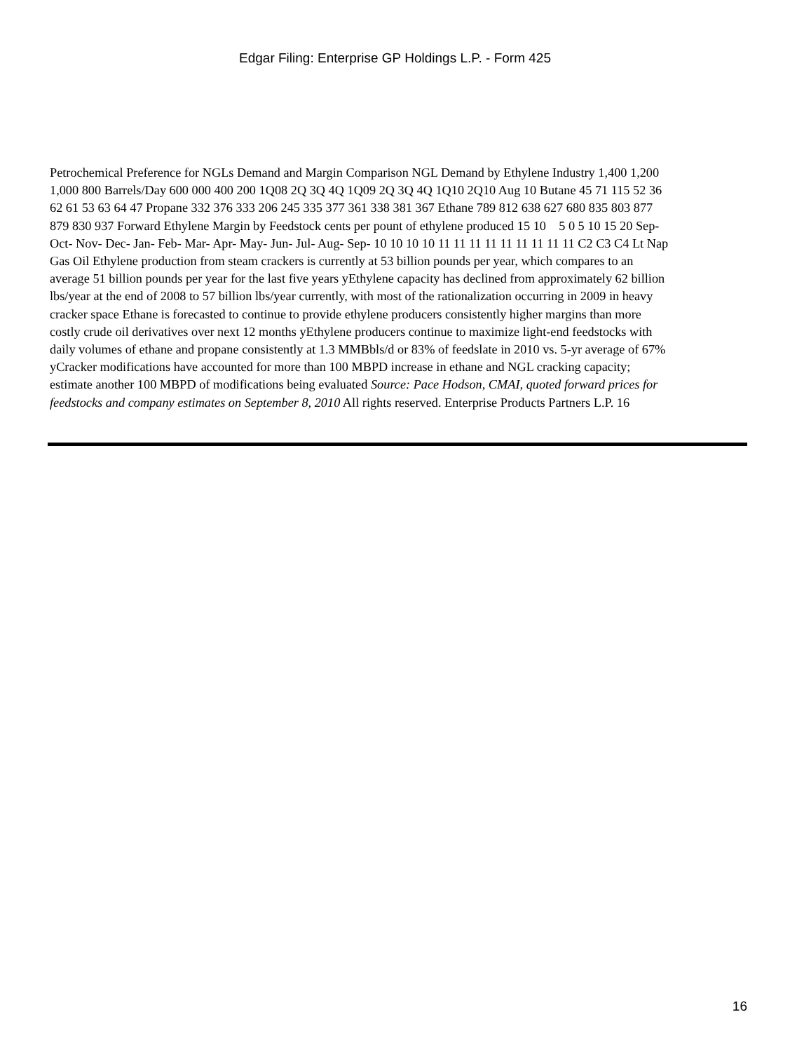Edgar Filing: Enterprise GP Holdings L.P. - Form 425
Petrochemical Preference for NGLs Demand and Margin Comparison NGL Demand by Ethylene Industry 1,400 1,200 1,000 800 Barrels/Day 600 000 400 200 1Q08 2Q 3Q 4Q 1Q09 2Q 3Q 4Q 1Q10 2Q10 Aug 10 Butane 45 71 115 52 36 62 61 53 63 64 47 Propane 332 376 333 206 245 335 377 361 338 381 367 Ethane 789 812 638 627 680 835 803 877 879 830 937 Forward Ethylene Margin by Feedstock cents per pount of ethylene produced 15 10 5 0 5 10 15 20 Sep- Oct- Nov- Dec- Jan- Feb- Mar- Apr- May- Jun- Jul- Aug- Sep- 10 10 10 10 11 11 11 11 11 11 11 11 11 C2 C3 C4 Lt Nap Gas Oil Ethylene production from steam crackers is currently at 53 billion pounds per year, which compares to an average 51 billion pounds per year for the last five years yEthylene capacity has declined from approximately 62 billion lbs/year at the end of 2008 to 57 billion lbs/year currently, with most of the rationalization occurring in 2009 in heavy cracker space Ethane is forecasted to continue to provide ethylene producers consistently higher margins than more costly crude oil derivatives over next 12 months yEthylene producers continue to maximize light-end feedstocks with daily volumes of ethane and propane consistently at 1.3 MMBbls/d or 83% of feedslate in 2010 vs. 5-yr average of 67% yCracker modifications have accounted for more than 100 MBPD increase in ethane and NGL cracking capacity; estimate another 100 MBPD of modifications being evaluated Source: Pace Hodson, CMAI, quoted forward prices for feedstocks and company estimates on September 8, 2010 All rights reserved. Enterprise Products Partners L.P. 16
16